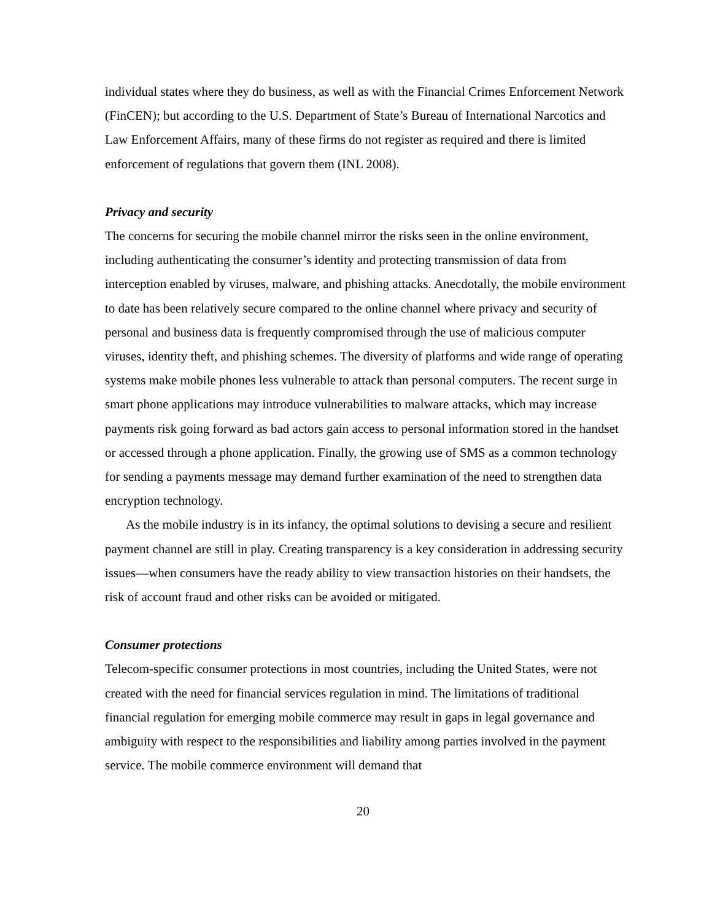individual states where they do business, as well as with the Financial Crimes Enforcement Network (FinCEN); but according to the U.S. Department of State’s Bureau of International Narcotics and Law Enforcement Affairs, many of these firms do not register as required and there is limited enforcement of regulations that govern them (INL 2008).
Privacy and security
The concerns for securing the mobile channel mirror the risks seen in the online environment, including authenticating the consumer’s identity and protecting transmission of data from interception enabled by viruses, malware, and phishing attacks. Anecdotally, the mobile environment to date has been relatively secure compared to the online channel where privacy and security of personal and business data is frequently compromised through the use of malicious computer viruses, identity theft, and phishing schemes. The diversity of platforms and wide range of operating systems make mobile phones less vulnerable to attack than personal computers. The recent surge in smart phone applications may introduce vulnerabilities to malware attacks, which may increase payments risk going forward as bad actors gain access to personal information stored in the handset or accessed through a phone application. Finally, the growing use of SMS as a common technology for sending a payments message may demand further examination of the need to strengthen data encryption technology.
As the mobile industry is in its infancy, the optimal solutions to devising a secure and resilient payment channel are still in play. Creating transparency is a key consideration in addressing security issues—when consumers have the ready ability to view transaction histories on their handsets, the risk of account fraud and other risks can be avoided or mitigated.
Consumer protections
Telecom-specific consumer protections in most countries, including the United States, were not created with the need for financial services regulation in mind. The limitations of traditional financial regulation for emerging mobile commerce may result in gaps in legal governance and ambiguity with respect to the responsibilities and liability among parties involved in the payment service. The mobile commerce environment will demand that
20